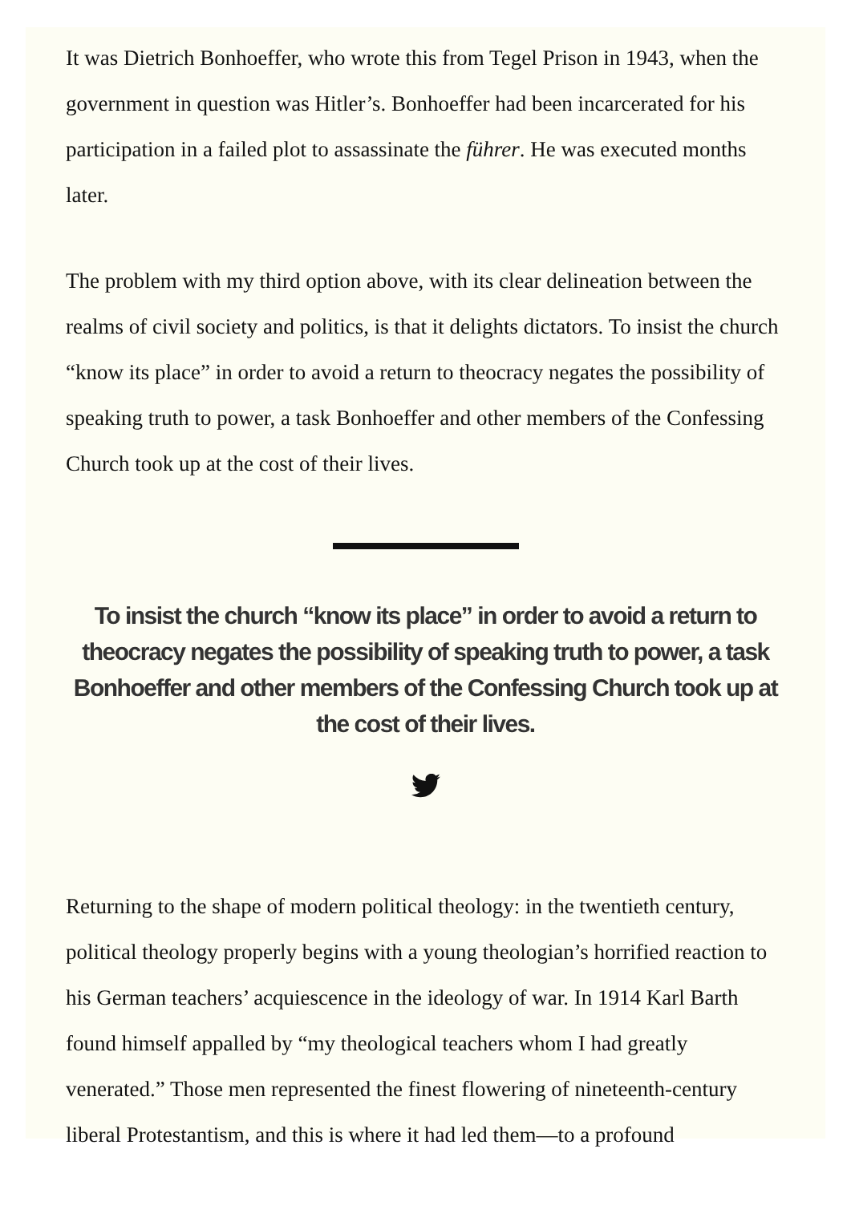It was Dietrich Bonhoeffer, who wrote this from Tegel Prison in 1943, when the government in question was Hitler’s. Bonhoeffer had been incarcerated for his participation in a failed plot to assassinate the führer. He was executed months later.
The problem with my third option above, with its clear delineation between the realms of civil society and politics, is that it delights dictators. To insist the church “know its place” in order to avoid a return to theocracy negates the possibility of speaking truth to power, a task Bonhoeffer and other members of the Confessing Church took up at the cost of their lives.
To insist the church “know its place” in order to avoid a return to theocracy negates the possibility of speaking truth to power, a task Bonhoeffer and other members of the Confessing Church took up at the cost of their lives.
Returning to the shape of modern political theology: in the twentieth century, political theology properly begins with a young theologian’s horrified reaction to his German teachers’ acquiescence in the ideology of war. In 1914 Karl Barth found himself appalled by “my theological teachers whom I had greatly venerated.” Those men represented the finest flowering of nineteenth-century liberal Protestantism, and this is where it had led them—to a profound